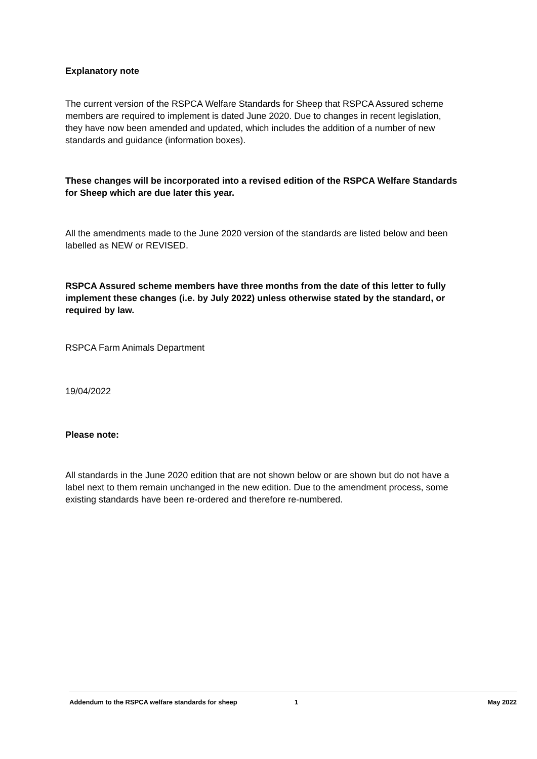Explanatory note
The current version of the RSPCA Welfare Standards for Sheep that RSPCA Assured scheme members are required to implement is dated June 2020. Due to changes in recent legislation, they have now been amended and updated, which includes the addition of a number of new standards and guidance (information boxes).
These changes will be incorporated into a revised edition of the RSPCA Welfare Standards for Sheep which are due later this year.
All the amendments made to the June 2020 version of the standards are listed below and been labelled as NEW or REVISED.
RSPCA Assured scheme members have three months from the date of this letter to fully implement these changes (i.e. by July 2022) unless otherwise stated by the standard, or required by law.
RSPCA Farm Animals Department
19/04/2022
Please note:
All standards in the June 2020 edition that are not shown below or are shown but do not have a label next to them remain unchanged in the new edition. Due to the amendment process, some existing standards have been re-ordered and therefore re-numbered.
Addendum to the RSPCA welfare standards for sheep 1 May 2022